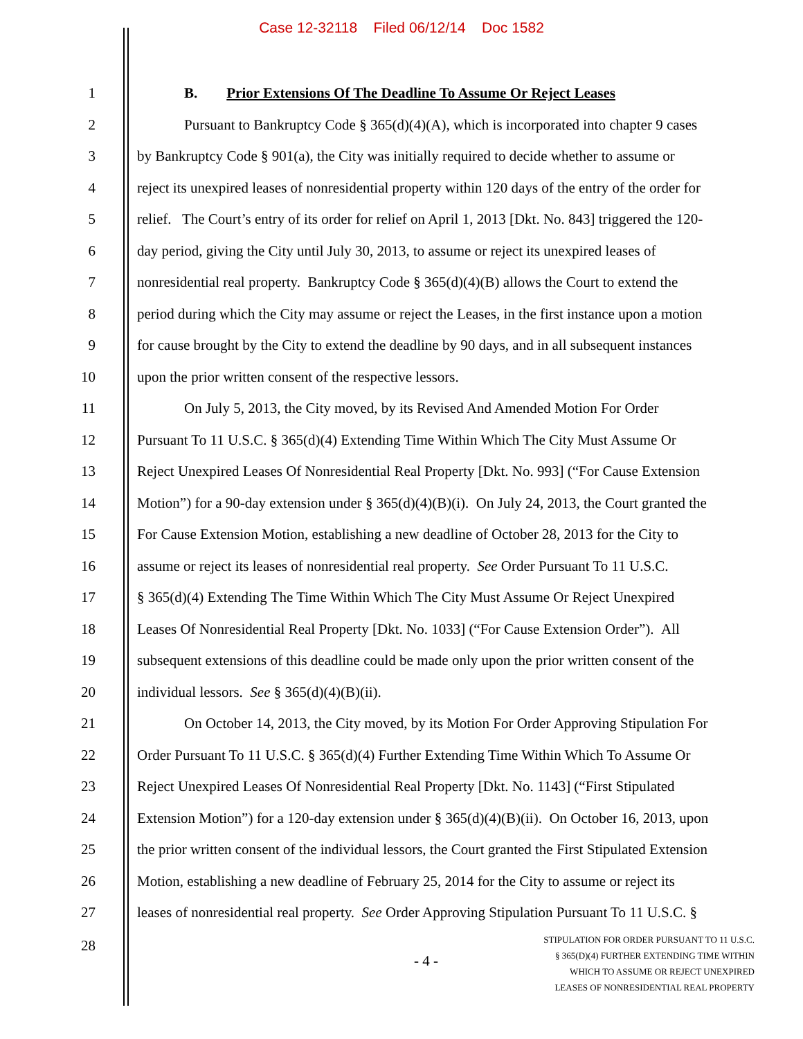Case 12-32118 Filed 06/12/14 Doc 1582
1 B. Prior Extensions Of The Deadline To Assume Or Reject Leases
2 Pursuant to Bankruptcy Code § 365(d)(4)(A), which is incorporated into chapter 9 cases
3 by Bankruptcy Code § 901(a), the City was initially required to decide whether to assume or
4 reject its unexpired leases of nonresidential property within 120 days of the entry of the order for
5 relief. The Court’s entry of its order for relief on April 1, 2013 [Dkt. No. 843] triggered the 120-
6 day period, giving the City until July 30, 2013, to assume or reject its unexpired leases of
7 nonresidential real property. Bankruptcy Code § 365(d)(4)(B) allows the Court to extend the
8 period during which the City may assume or reject the Leases, in the first instance upon a motion
9 for cause brought by the City to extend the deadline by 90 days, and in all subsequent instances
10 upon the prior written consent of the respective lessors.
11 On July 5, 2013, the City moved, by its Revised And Amended Motion For Order
12 Pursuant To 11 U.S.C. § 365(d)(4) Extending Time Within Which The City Must Assume Or
13 Reject Unexpired Leases Of Nonresidential Real Property [Dkt. No. 993] (“For Cause Extension
14 Motion”) for a 90-day extension under § 365(d)(4)(B)(i). On July 24, 2013, the Court granted the
15 For Cause Extension Motion, establishing a new deadline of October 28, 2013 for the City to
16 assume or reject its leases of nonresidential real property. See Order Pursuant To 11 U.S.C.
17 § 365(d)(4) Extending The Time Within Which The City Must Assume Or Reject Unexpired
18 Leases Of Nonresidential Real Property [Dkt. No. 1033] (“For Cause Extension Order”). All
19 subsequent extensions of this deadline could be made only upon the prior written consent of the
20 individual lessors. See § 365(d)(4)(B)(ii).
21 On October 14, 2013, the City moved, by its Motion For Order Approving Stipulation For
22 Order Pursuant To 11 U.S.C. § 365(d)(4) Further Extending Time Within Which To Assume Or
23 Reject Unexpired Leases Of Nonresidential Real Property [Dkt. No. 1143] (“First Stipulated
24 Extension Motion”) for a 120-day extension under § 365(d)(4)(B)(ii). On October 16, 2013, upon
25 the prior written consent of the individual lessors, the Court granted the First Stipulated Extension
26 Motion, establishing a new deadline of February 25, 2014 for the City to assume or reject its
27 leases of nonresidential real property. See Order Approving Stipulation Pursuant To 11 U.S.C. §
28 - 4 -
STIPULATION FOR ORDER PURSUANT TO 11 U.S.C.
§ 365(D)(4) FURTHER EXTENDING TIME WITHIN
WHICH TO ASSUME OR REJECT UNEXPIRED
LEASES OF NONRESIDENTIAL REAL PROPERTY